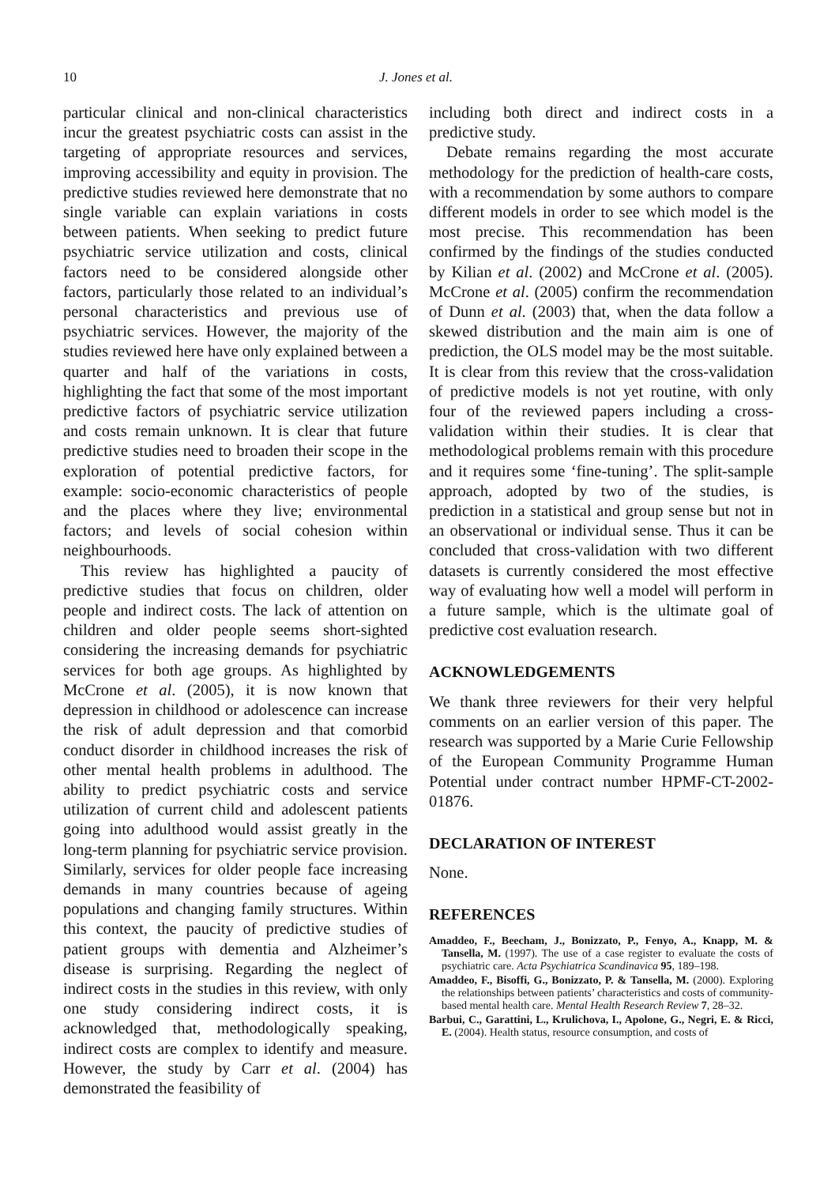10 J. Jones et al.
particular clinical and non-clinical characteristics incur the greatest psychiatric costs can assist in the targeting of appropriate resources and services, improving accessibility and equity in provision. The predictive studies reviewed here demonstrate that no single variable can explain variations in costs between patients. When seeking to predict future psychiatric service utilization and costs, clinical factors need to be considered alongside other factors, particularly those related to an individual’s personal characteristics and previous use of psychiatric services. However, the majority of the studies reviewed here have only explained between a quarter and half of the variations in costs, highlighting the fact that some of the most important predictive factors of psychiatric service utilization and costs remain unknown. It is clear that future predictive studies need to broaden their scope in the exploration of potential predictive factors, for example: socio-economic characteristics of people and the places where they live; environmental factors; and levels of social cohesion within neighbourhoods.
This review has highlighted a paucity of predictive studies that focus on children, older people and indirect costs. The lack of attention on children and older people seems short-sighted considering the increasing demands for psychiatric services for both age groups. As highlighted by McCrone et al. (2005), it is now known that depression in childhood or adolescence can increase the risk of adult depression and that comorbid conduct disorder in childhood increases the risk of other mental health problems in adulthood. The ability to predict psychiatric costs and service utilization of current child and adolescent patients going into adulthood would assist greatly in the long-term planning for psychiatric service provision. Similarly, services for older people face increasing demands in many countries because of ageing populations and changing family structures. Within this context, the paucity of predictive studies of patient groups with dementia and Alzheimer’s disease is surprising. Regarding the neglect of indirect costs in the studies in this review, with only one study considering indirect costs, it is acknowledged that, methodologically speaking, indirect costs are complex to identify and measure. However, the study by Carr et al. (2004) has demonstrated the feasibility of
including both direct and indirect costs in a predictive study.
Debate remains regarding the most accurate methodology for the prediction of health-care costs, with a recommendation by some authors to compare different models in order to see which model is the most precise. This recommendation has been confirmed by the findings of the studies conducted by Kilian et al. (2002) and McCrone et al. (2005). McCrone et al. (2005) confirm the recommendation of Dunn et al. (2003) that, when the data follow a skewed distribution and the main aim is one of prediction, the OLS model may be the most suitable. It is clear from this review that the cross-validation of predictive models is not yet routine, with only four of the reviewed papers including a cross-validation within their studies. It is clear that methodological problems remain with this procedure and it requires some ‘fine-tuning’. The split-sample approach, adopted by two of the studies, is prediction in a statistical and group sense but not in an observational or individual sense. Thus it can be concluded that cross-validation with two different datasets is currently considered the most effective way of evaluating how well a model will perform in a future sample, which is the ultimate goal of predictive cost evaluation research.
ACKNOWLEDGEMENTS
We thank three reviewers for their very helpful comments on an earlier version of this paper. The research was supported by a Marie Curie Fellowship of the European Community Programme Human Potential under contract number HPMF-CT-2002-01876.
DECLARATION OF INTEREST
None.
REFERENCES
Amaddeo, F., Beecham, J., Bonizzato, P., Fenyo, A., Knapp, M. & Tansella, M. (1997). The use of a case register to evaluate the costs of psychiatric care. Acta Psychiatrica Scandinavica 95, 189–198.
Amaddeo, F., Bisoffi, G., Bonizzato, P. & Tansella, M. (2000). Exploring the relationships between patients’ characteristics and costs of community-based mental health care. Mental Health Research Review 7, 28–32.
Barbui, C., Garattini, L., Krulichova, I., Apolone, G., Negri, E. & Ricci, E. (2004). Health status, resource consumption, and costs of